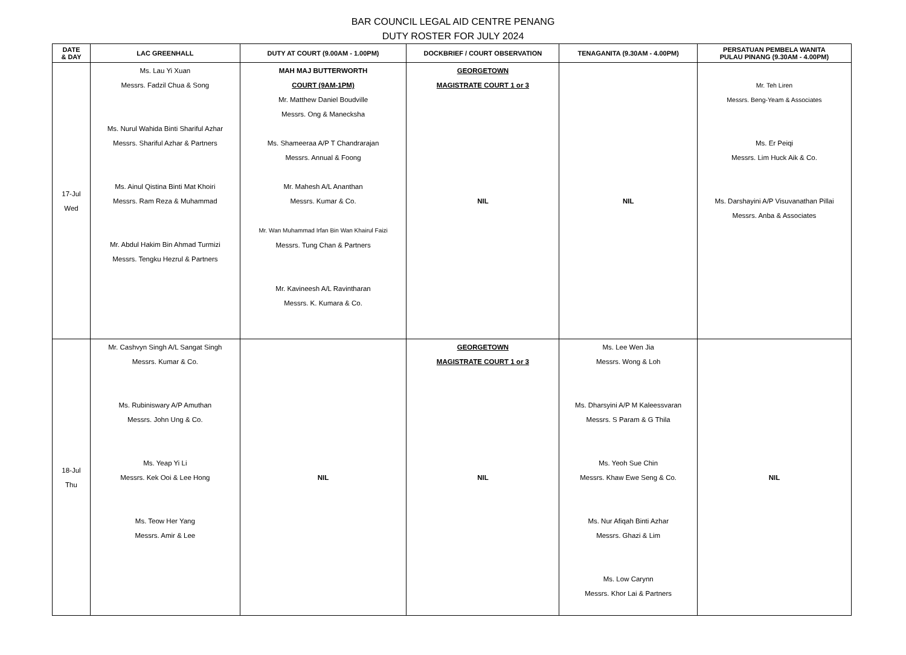BAR COUNCIL LEGAL AID CENTRE PENANG
DUTY ROSTER FOR JULY 2024
| DATE & DAY | LAC GREENHALL | DUTY AT COURT (9.00AM - 1.00PM) | DOCKBRIEF / COURT OBSERVATION | TENAGANITA (9.30AM - 4.00PM) | PERSATUAN PEMBELA WANITA PULAU PINANG (9.30AM - 4.00PM) |
| --- | --- | --- | --- | --- | --- |
| 17-Jul Wed | Ms. Lau Yi Xuan Messrs. Fadzil Chua & Song Ms. Nurul Wahida Binti Shariful Azhar Messrs. Shariful Azhar & Partners Ms. Ainul Qistina Binti Mat Khoiri Messrs. Ram Reza & Muhammad Mr. Abdul Hakim Bin Ahmad Turmizi Messrs. Tengku Hezrul & Partners | MAH MAJ BUTTERWORTH COURT (9AM-1PM) Mr. Matthew Daniel Boudville Messrs. Ong & Manecksha Ms. Shameeraa A/P T Chandrarajan Messrs. Annual & Foong Mr. Mahesh A/L Ananthan Messrs. Kumar & Co. Mr. Wan Muhammad Irfan Bin Wan Khairul Faizi Messrs. Tung Chan & Partners Mr. Kavineesh A/L Ravintharan Messrs. K. Kumara & Co. | GEORGETOWN MAGISTRATE COURT 1 or 3 NIL | NIL | Mr. Teh Liren Messrs. Beng-Yeam & Associates Ms. Er Peiqi Messrs. Lim Huck Aik & Co. Ms. Darshayini A/P Visuvanathan Pillai Messrs. Anba & Associates |
| 18-Jul Thu | Mr. Cashvyn Singh A/L Sangat Singh Messrs. Kumar & Co. Ms. Rubiniswary A/P Amuthan Messrs. John Ung & Co. Ms. Yeap Yi Li Messrs. Kek Ooi & Lee Hong Ms. Teow Her Yang Messrs. Amir & Lee | NIL | GEORGETOWN MAGISTRATE COURT 1 or 3 NIL | Ms. Lee Wen Jia Messrs. Wong & Loh Ms. Dharsyini A/P M Kaleessvaran Messrs. S Param & G Thila Ms. Yeoh Sue Chin Messrs. Khaw Ewe Seng & Co. Ms. Nur Afiqah Binti Azhar Messrs. Ghazi & Lim Ms. Low Carynn Messrs. Khor Lai & Partners | NIL |